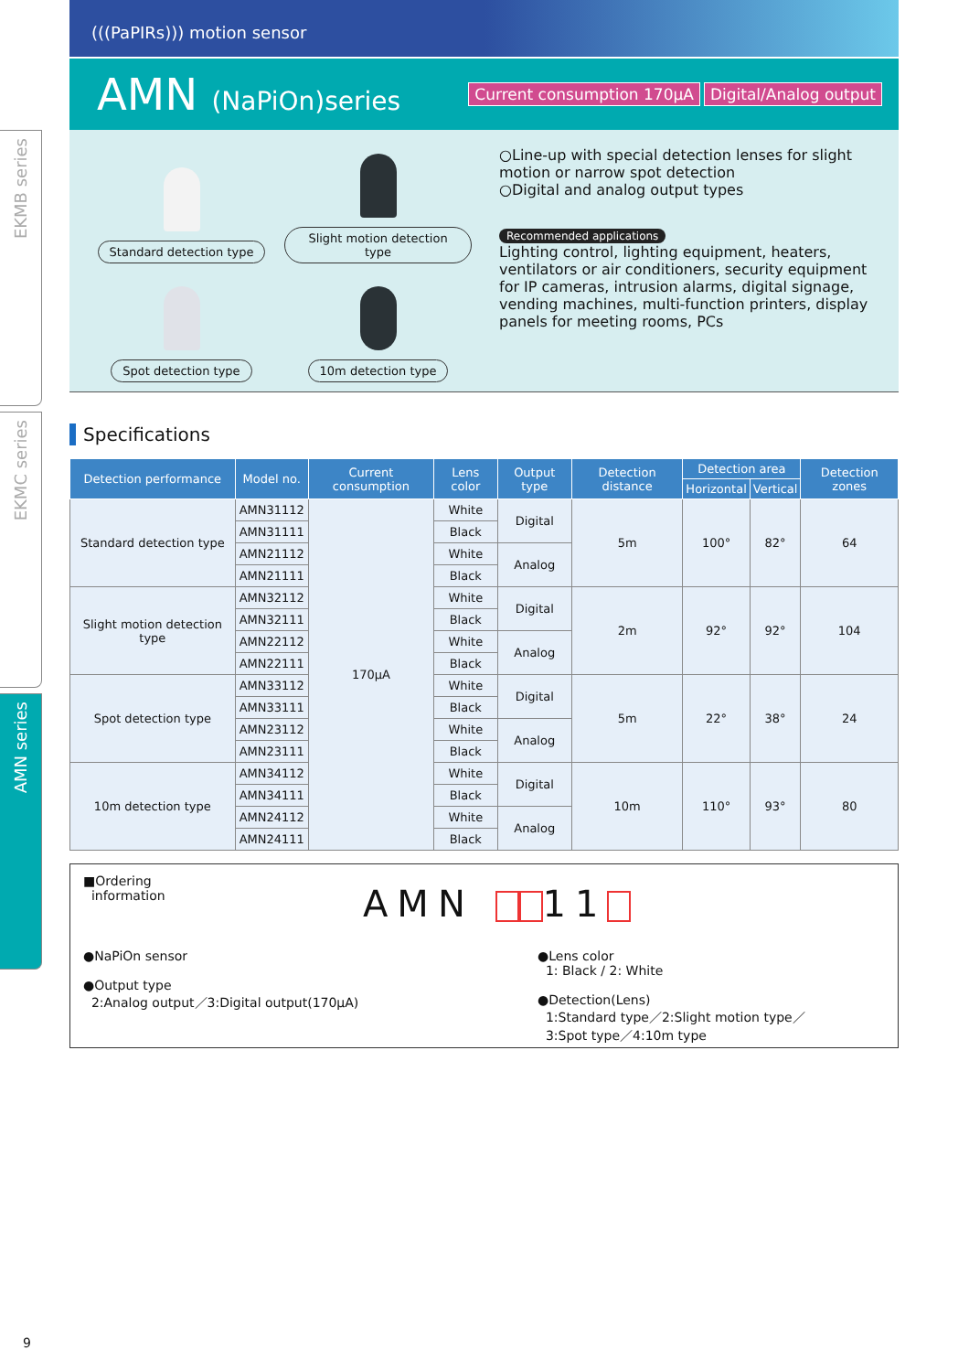EKMB series
EKMC series
AMN series
(((PaPIRs))) motion sensor
AMN (NaPiOn)series
Current consumption 170μA Digital/Analog output
Standard detection type
Slight motion detection type
Spot detection type
10m detection type
○Line-up with special detection lenses for slight motion or narrow spot detection
○Digital and analog output types
Recommended applications
Lighting control, lighting equipment, heaters, ventilators or air conditioners, security equipment for IP cameras, intrusion alarms, digital signage, vending machines, multi-function printers, display panels for meeting rooms, PCs
Specifications
| Detection performance | Model no. | Current consumption | Lens color | Output type | Detection distance | Detection area | | Detection zones |
| --- | --- | --- | --- | --- | --- | --- | --- | --- |
| | | | | | | Horizontal | Vertical | |
| Standard detection type | AMN31112 | 170μA | White | Digital | 5m | 100° | 82° | 64 |
| | AMN31111 | | Black | | | | | |
| | AMN21112 | | White | Analog | | | | |
| | AMN21111 | | Black | | | | | |
| Slight motion detection type | AMN32112 | | White | Digital | 2m | 92° | 92° | 104 |
| | AMN32111 | | Black | | | | | |
| | AMN22112 | | White | Analog | | | | |
| | AMN22111 | | Black | | | | | |
| Spot detection type | AMN33112 | | White | Digital | 5m | 22° | 38° | 24 |
| | AMN33111 | | Black | | | | | |
| | AMN23112 | | White | Analog | | | | |
| | AMN23111 | | Black | | | | | |
| 10m detection type | AMN34112 | | White | Digital | 10m | 110° | 93° | 80 |
| | AMN34111 | | Black | | | | | |
| | AMN24112 | | White | Analog | | | | |
| | AMN24111 | | Black | | | | | |
■Ordering
information
AMN 11
●NaPiOn sensor
●Output type
2:Analog output／3:Digital output(170μA)
●Lens color
1: Black / 2: White
●Detection(Lens)
1:Standard type／2:Slight motion type／
3:Spot type／4:10m type
9